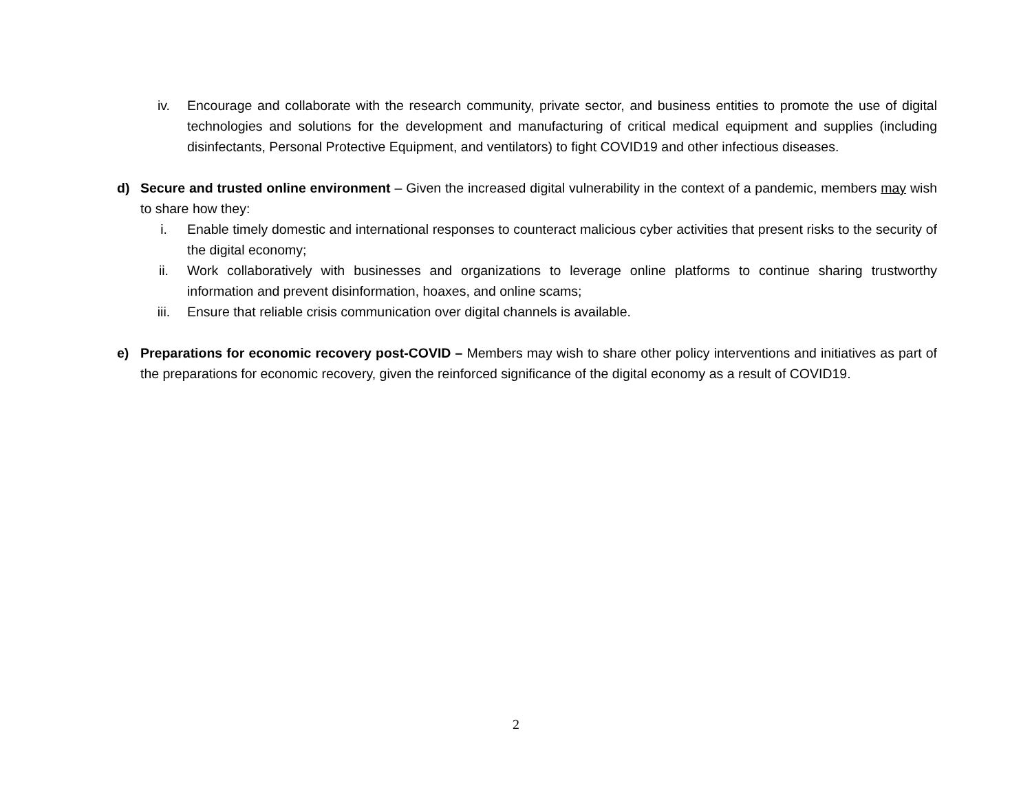iv. Encourage and collaborate with the research community, private sector, and business entities to promote the use of digital technologies and solutions for the development and manufacturing of critical medical equipment and supplies (including disinfectants, Personal Protective Equipment, and ventilators) to fight COVID19 and other infectious diseases.
d) Secure and trusted online environment – Given the increased digital vulnerability in the context of a pandemic, members may wish to share how they:
i. Enable timely domestic and international responses to counteract malicious cyber activities that present risks to the security of the digital economy;
ii. Work collaboratively with businesses and organizations to leverage online platforms to continue sharing trustworthy information and prevent disinformation, hoaxes, and online scams;
iii. Ensure that reliable crisis communication over digital channels is available.
e) Preparations for economic recovery post-COVID – Members may wish to share other policy interventions and initiatives as part of the preparations for economic recovery, given the reinforced significance of the digital economy as a result of COVID19.
2